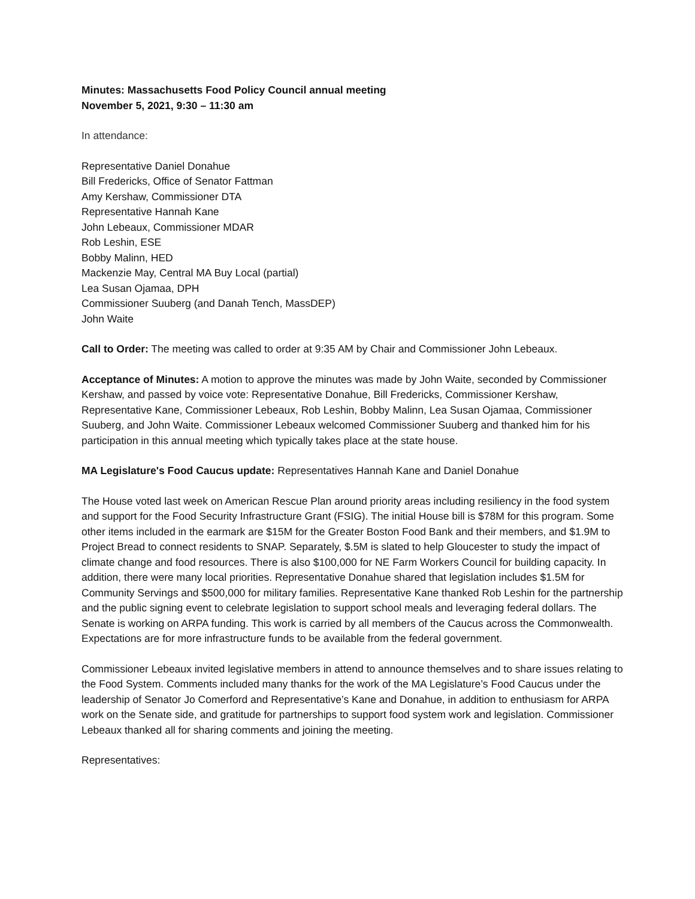Minutes: Massachusetts Food Policy Council annual meeting
November 5, 2021, 9:30 – 11:30 am
In attendance:
Representative Daniel Donahue
Bill Fredericks, Office of Senator Fattman
Amy Kershaw, Commissioner DTA
Representative Hannah Kane
John Lebeaux, Commissioner MDAR
Rob Leshin, ESE
Bobby Malinn, HED
Mackenzie May, Central MA Buy Local (partial)
Lea Susan Ojamaa, DPH
Commissioner Suuberg (and Danah Tench, MassDEP)
John Waite
Call to Order: The meeting was called to order at 9:35 AM by Chair and Commissioner John Lebeaux.
Acceptance of Minutes: A motion to approve the minutes was made by John Waite, seconded by Commissioner Kershaw, and passed by voice vote: Representative Donahue, Bill Fredericks, Commissioner Kershaw, Representative Kane, Commissioner Lebeaux, Rob Leshin, Bobby Malinn, Lea Susan Ojamaa, Commissioner Suuberg, and John Waite. Commissioner Lebeaux welcomed Commissioner Suuberg and thanked him for his participation in this annual meeting which typically takes place at the state house.
MA Legislature's Food Caucus update: Representatives Hannah Kane and Daniel Donahue
The House voted last week on American Rescue Plan around priority areas including resiliency in the food system and support for the Food Security Infrastructure Grant (FSIG). The initial House bill is $78M for this program. Some other items included in the earmark are $15M for the Greater Boston Food Bank and their members, and $1.9M to Project Bread to connect residents to SNAP. Separately, $.5M is slated to help Gloucester to study the impact of climate change and food resources. There is also $100,000 for NE Farm Workers Council for building capacity. In addition, there were many local priorities. Representative Donahue shared that legislation includes $1.5M for Community Servings and $500,000 for military families. Representative Kane thanked Rob Leshin for the partnership and the public signing event to celebrate legislation to support school meals and leveraging federal dollars. The Senate is working on ARPA funding. This work is carried by all members of the Caucus across the Commonwealth. Expectations are for more infrastructure funds to be available from the federal government.
Commissioner Lebeaux invited legislative members in attend to announce themselves and to share issues relating to the Food System. Comments included many thanks for the work of the MA Legislature’s Food Caucus under the leadership of Senator Jo Comerford and Representative’s Kane and Donahue, in addition to enthusiasm for ARPA work on the Senate side, and gratitude for partnerships to support food system work and legislation. Commissioner Lebeaux thanked all for sharing comments and joining the meeting.
Representatives: